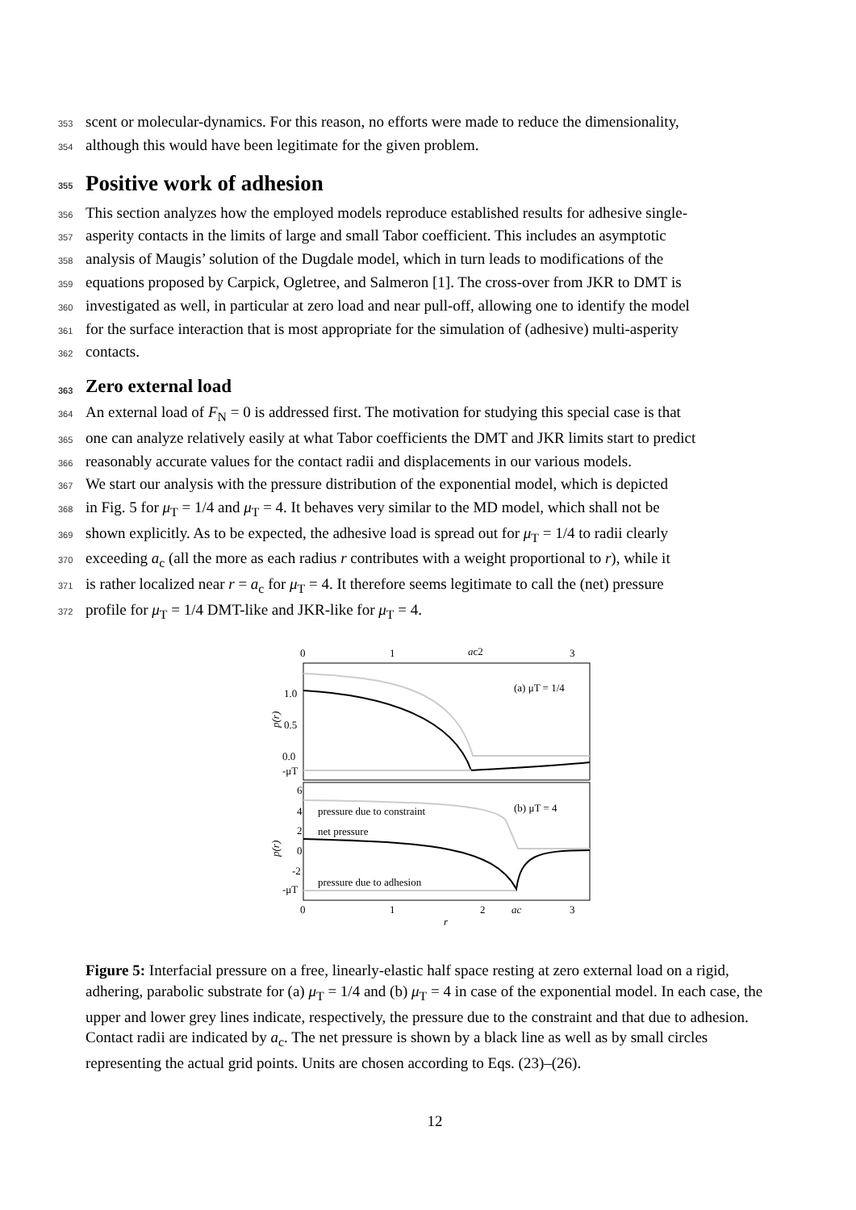353 scent or molecular-dynamics. For this reason, no efforts were made to reduce the dimensionality,
354 although this would have been legitimate for the given problem.
355 Positive work of adhesion
356 This section analyzes how the employed models reproduce established results for adhesive single-
357 asperity contacts in the limits of large and small Tabor coefficient. This includes an asymptotic
358 analysis of Maugis’ solution of the Dugdale model, which in turn leads to modifications of the
359 equations proposed by Carpick, Ogletree, and Salmeron [1]. The cross-over from JKR to DMT is
360 investigated as well, in particular at zero load and near pull-off, allowing one to identify the model
361 for the surface interaction that is most appropriate for the simulation of (adhesive) multi-asperity
362 contacts.
363 Zero external load
364 An external load of F<sub>N</sub> = 0 is addressed first. The motivation for studying this special case is that
365 one can analyze relatively easily at what Tabor coefficients the DMT and JKR limits start to predict
366 reasonably accurate values for the contact radii and displacements in our various models.
367 We start our analysis with the pressure distribution of the exponential model, which is depicted
368 in Fig. 5 for μ<sub>T</sub> = 1/4 and μ<sub>T</sub> = 4. It behaves very similar to the MD model, which shall not be
369 shown explicitly. As to be expected, the adhesive load is spread out for μ<sub>T</sub> = 1/4 to radii clearly
370 exceeding a<sub>c</sub> (all the more as each radius r contributes with a weight proportional to r), while it
371 is rather localized near r = a<sub>c</sub> for μ<sub>T</sub> = 4. It therefore seems legitimate to call the (net) pressure
372 profile for μ<sub>T</sub> = 1/4 DMT-like and JKR-like for μ<sub>T</sub> = 4.
0
1
ac2
3
1.0
0.5
0.0
-μT
p(r)
(a) μT = 1/4
6
4
2
0
-2
-μT
p(r)
(b) μT = 4
pressure due to constraint
net pressure
pressure due to adhesion
0
1
2
ac
3
r
Figure 5: Interfacial pressure on a free, linearly-elastic half space resting at zero external load on a rigid, adhering, parabolic substrate for (a) μ<sub>T</sub> = 1/4 and (b) μ<sub>T</sub> = 4 in case of the exponential model. In each case, the upper and lower grey lines indicate, respectively, the pressure due to the constraint and that due to adhesion. Contact radii are indicated by a<sub>c</sub>. The net pressure is shown by a black line as well as by small circles representing the actual grid points. Units are chosen according to Eqs. (23)–(26).
12